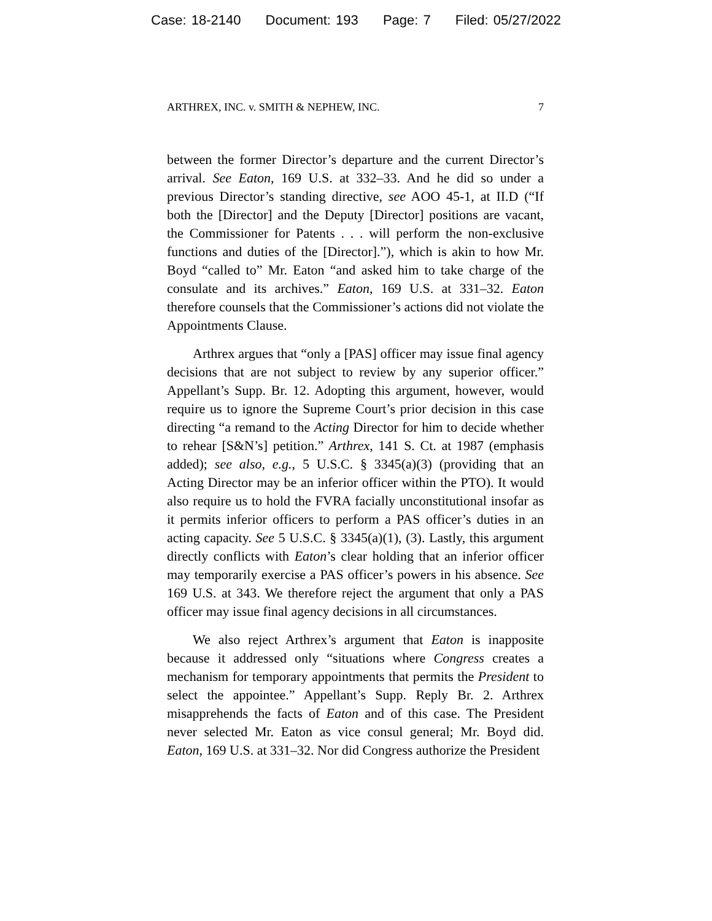Case: 18-2140 Document: 193 Page: 7 Filed: 05/27/2022
ARTHREX, INC. v. SMITH & NEPHEW, INC. 7
between the former Director’s departure and the current Director’s arrival. See Eaton, 169 U.S. at 332–33. And he did so under a previous Director’s standing directive, see AOO 45-1, at II.D (“If both the [Director] and the Deputy [Director] positions are vacant, the Commissioner for Patents . . . will perform the non-exclusive functions and duties of the [Director].”), which is akin to how Mr. Boyd “called to” Mr. Eaton “and asked him to take charge of the consulate and its archives.” Eaton, 169 U.S. at 331–32. Eaton therefore counsels that the Commissioner’s actions did not violate the Appointments Clause.
Arthrex argues that “only a [PAS] officer may issue final agency decisions that are not subject to review by any superior officer.” Appellant’s Supp. Br. 12. Adopting this argument, however, would require us to ignore the Supreme Court’s prior decision in this case directing “a remand to the Acting Director for him to decide whether to rehear [S&N’s] petition.” Arthrex, 141 S. Ct. at 1987 (emphasis added); see also, e.g., 5 U.S.C. § 3345(a)(3) (providing that an Acting Director may be an inferior officer within the PTO). It would also require us to hold the FVRA facially unconstitutional insofar as it permits inferior officers to perform a PAS officer’s duties in an acting capacity. See 5 U.S.C. § 3345(a)(1), (3). Lastly, this argument directly conflicts with Eaton’s clear holding that an inferior officer may temporarily exercise a PAS officer’s powers in his absence. See 169 U.S. at 343. We therefore reject the argument that only a PAS officer may issue final agency decisions in all circumstances.
We also reject Arthrex’s argument that Eaton is inapposite because it addressed only “situations where Congress creates a mechanism for temporary appointments that permits the President to select the appointee.” Appellant’s Supp. Reply Br. 2. Arthrex misapprehends the facts of Eaton and of this case. The President never selected Mr. Eaton as vice consul general; Mr. Boyd did. Eaton, 169 U.S. at 331–32. Nor did Congress authorize the President